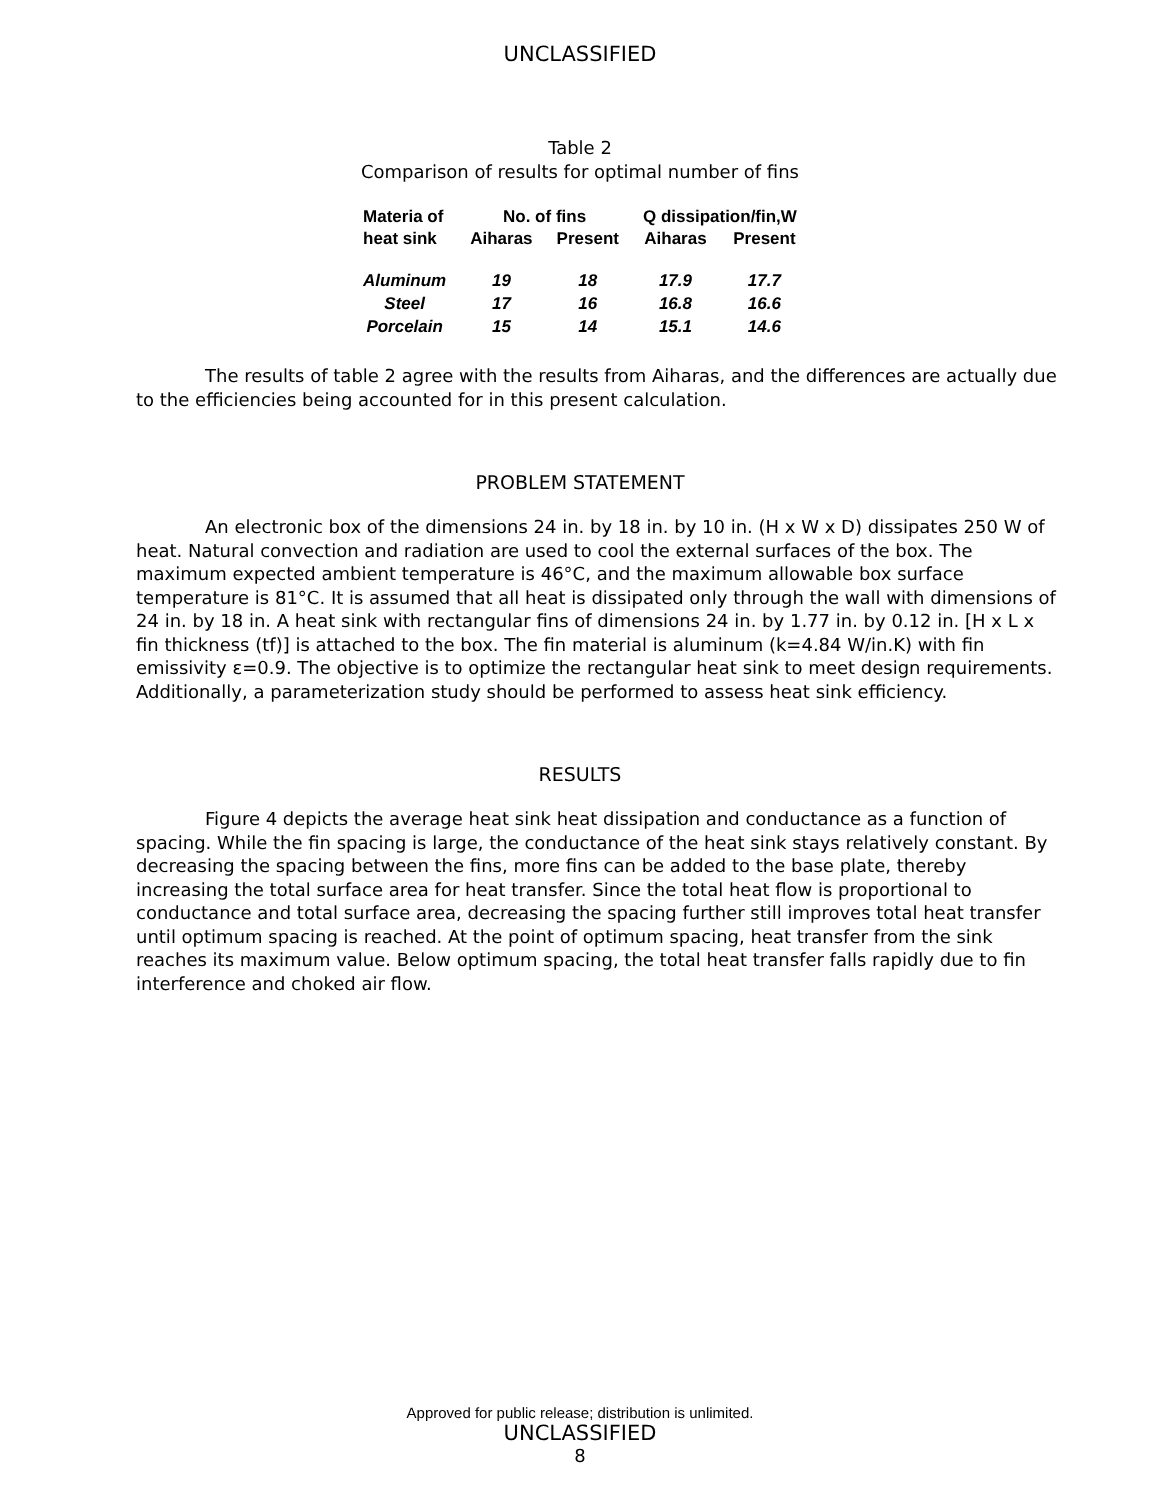UNCLASSIFIED
Table 2
Comparison of results for optimal number of fins
| Materia of | No. of fins | | Q dissipation/fin,W | |
| --- | --- | --- | --- | --- |
| heat sink | Aiharas | Present | Aiharas | Present |
| Aluminum | 19 | 18 | 17.9 | 17.7 |
| Steel | 17 | 16 | 16.8 | 16.6 |
| Porcelain | 15 | 14 | 15.1 | 14.6 |
The results of table 2 agree with the results from Aiharas, and the differences are actually due to the efficiencies being accounted for in this present calculation.
PROBLEM STATEMENT
An electronic box of the dimensions 24 in. by 18 in. by 10 in. (H x W x D) dissipates 250 W of heat. Natural convection and radiation are used to cool the external surfaces of the box. The maximum expected ambient temperature is 46°C, and the maximum allowable box surface temperature is 81°C. It is assumed that all heat is dissipated only through the wall with dimensions of 24 in. by 18 in. A heat sink with rectangular fins of dimensions 24 in. by 1.77 in. by 0.12 in. [H x L x fin thickness (tf)] is attached to the box. The fin material is aluminum (k=4.84 W/in.K) with fin emissivity ε=0.9. The objective is to optimize the rectangular heat sink to meet design requirements. Additionally, a parameterization study should be performed to assess heat sink efficiency.
RESULTS
Figure 4 depicts the average heat sink heat dissipation and conductance as a function of spacing. While the fin spacing is large, the conductance of the heat sink stays relatively constant. By decreasing the spacing between the fins, more fins can be added to the base plate, thereby increasing the total surface area for heat transfer. Since the total heat flow is proportional to conductance and total surface area, decreasing the spacing further still improves total heat transfer until optimum spacing is reached. At the point of optimum spacing, heat transfer from the sink reaches its maximum value. Below optimum spacing, the total heat transfer falls rapidly due to fin interference and choked air flow.
Approved for public release; distribution is unlimited.
UNCLASSIFIED
8